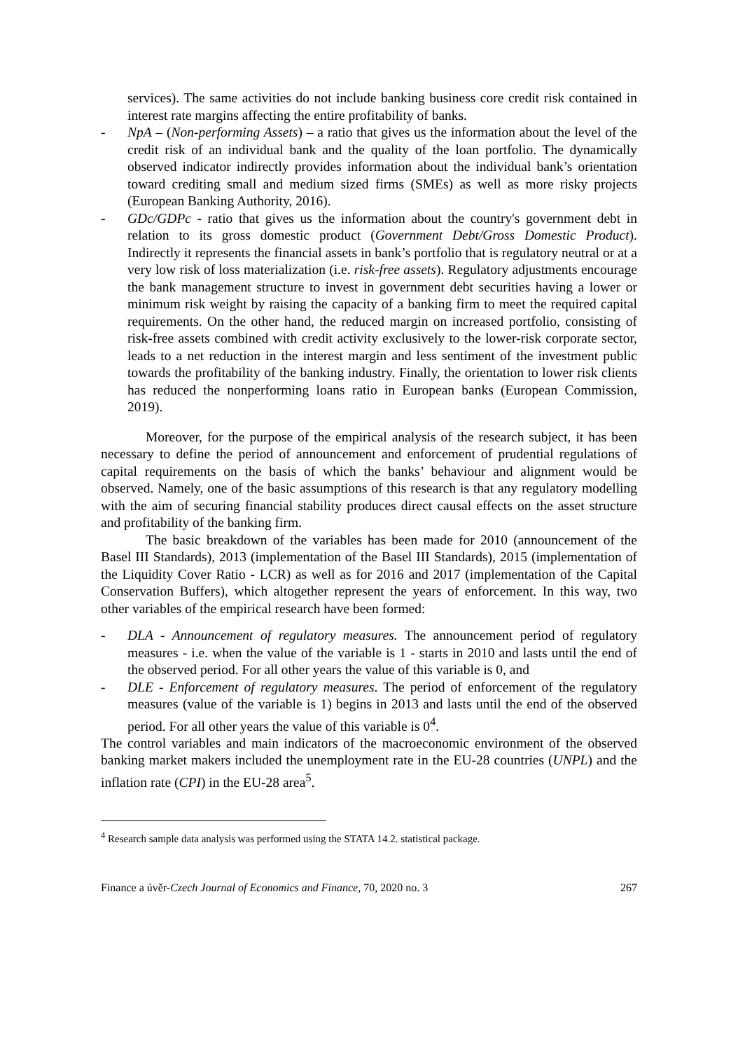services). The same activities do not include banking business core credit risk contained in interest rate margins affecting the entire profitability of banks.
- NpA – (Non-performing Assets) – a ratio that gives us the information about the level of the credit risk of an individual bank and the quality of the loan portfolio. The dynamically observed indicator indirectly provides information about the individual bank’s orientation toward crediting small and medium sized firms (SMEs) as well as more risky projects (European Banking Authority, 2016).
- GDc/GDPc - ratio that gives us the information about the country's government debt in relation to its gross domestic product (Government Debt/Gross Domestic Product). Indirectly it represents the financial assets in bank’s portfolio that is regulatory neutral or at a very low risk of loss materialization (i.e. risk-free assets). Regulatory adjustments encourage the bank management structure to invest in government debt securities having a lower or minimum risk weight by raising the capacity of a banking firm to meet the required capital requirements. On the other hand, the reduced margin on increased portfolio, consisting of risk-free assets combined with credit activity exclusively to the lower-risk corporate sector, leads to a net reduction in the interest margin and less sentiment of the investment public towards the profitability of the banking industry. Finally, the orientation to lower risk clients has reduced the nonperforming loans ratio in European banks (European Commission, 2019).
Moreover, for the purpose of the empirical analysis of the research subject, it has been necessary to define the period of announcement and enforcement of prudential regulations of capital requirements on the basis of which the banks’ behaviour and alignment would be observed. Namely, one of the basic assumptions of this research is that any regulatory modelling with the aim of securing financial stability produces direct causal effects on the asset structure and profitability of the banking firm.
The basic breakdown of the variables has been made for 2010 (announcement of the Basel III Standards), 2013 (implementation of the Basel III Standards), 2015 (implementation of the Liquidity Cover Ratio - LCR) as well as for 2016 and 2017 (implementation of the Capital Conservation Buffers), which altogether represent the years of enforcement. In this way, two other variables of the empirical research have been formed:
- DLA - Announcement of regulatory measures. The announcement period of regulatory measures - i.e. when the value of the variable is 1 - starts in 2010 and lasts until the end of the observed period. For all other years the value of this variable is 0, and
- DLE - Enforcement of regulatory measures. The period of enforcement of the regulatory measures (value of the variable is 1) begins in 2013 and lasts until the end of the observed period. For all other years the value of this variable is 0<sup>4</sup>.
The control variables and main indicators of the macroeconomic environment of the observed banking market makers included the unemployment rate in the EU-28 countries (UNPL) and the inflation rate (CPI) in the EU-28 area<sup>5</sup>.
<sup>4</sup> Research sample data analysis was performed using the STATA 14.2. statistical package.
Finance a úvěr-Czech Journal of Economics and Finance, 70, 2020 no. 3 267